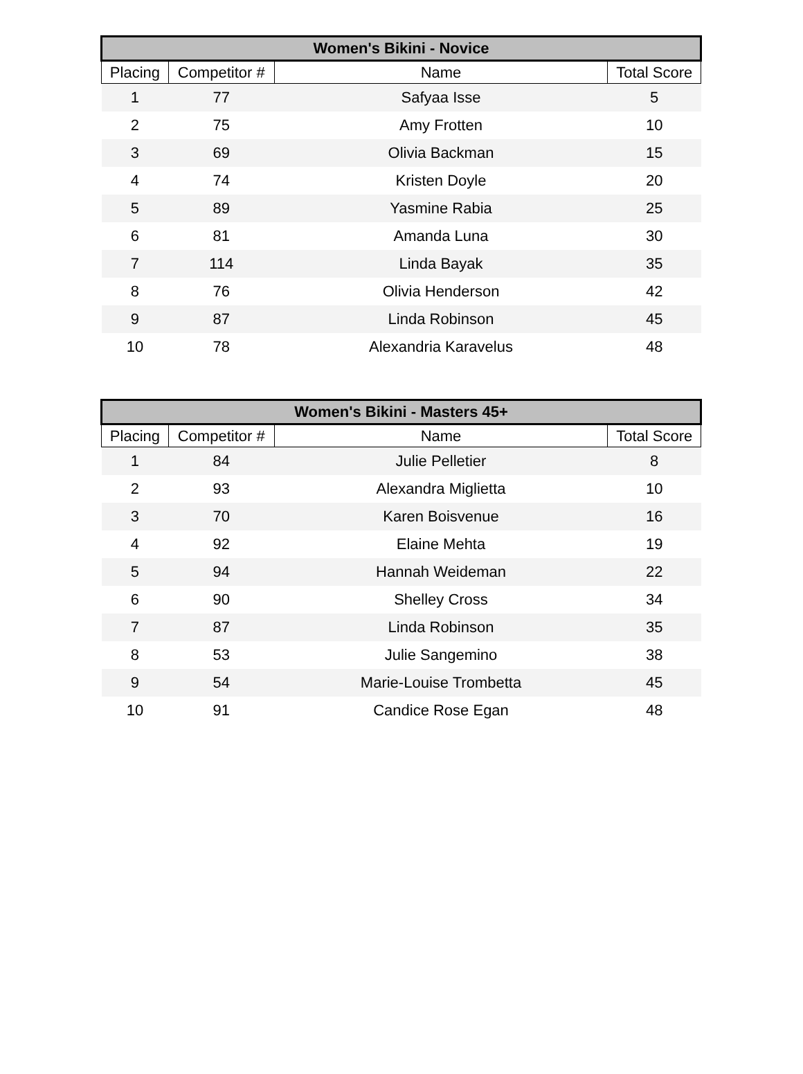| Women's Bikini - Novice | | | |
| --- | --- | --- | --- |
| Placing | Competitor # | Name | Total Score |
| 1 | 77 | Safyaa Isse | 5 |
| 2 | 75 | Amy Frotten | 10 |
| 3 | 69 | Olivia Backman | 15 |
| 4 | 74 | Kristen Doyle | 20 |
| 5 | 89 | Yasmine Rabia | 25 |
| 6 | 81 | Amanda Luna | 30 |
| 7 | 114 | Linda Bayak | 35 |
| 8 | 76 | Olivia Henderson | 42 |
| 9 | 87 | Linda Robinson | 45 |
| 10 | 78 | Alexandria Karavelus | 48 |
| Women's Bikini - Masters 45+ | | | |
| --- | --- | --- | --- |
| Placing | Competitor # | Name | Total Score |
| 1 | 84 | Julie Pelletier | 8 |
| 2 | 93 | Alexandra Miglietta | 10 |
| 3 | 70 | Karen Boisvenue | 16 |
| 4 | 92 | Elaine Mehta | 19 |
| 5 | 94 | Hannah Weideman | 22 |
| 6 | 90 | Shelley Cross | 34 |
| 7 | 87 | Linda Robinson | 35 |
| 8 | 53 | Julie Sangemino | 38 |
| 9 | 54 | Marie-Louise Trombetta | 45 |
| 10 | 91 | Candice Rose Egan | 48 |